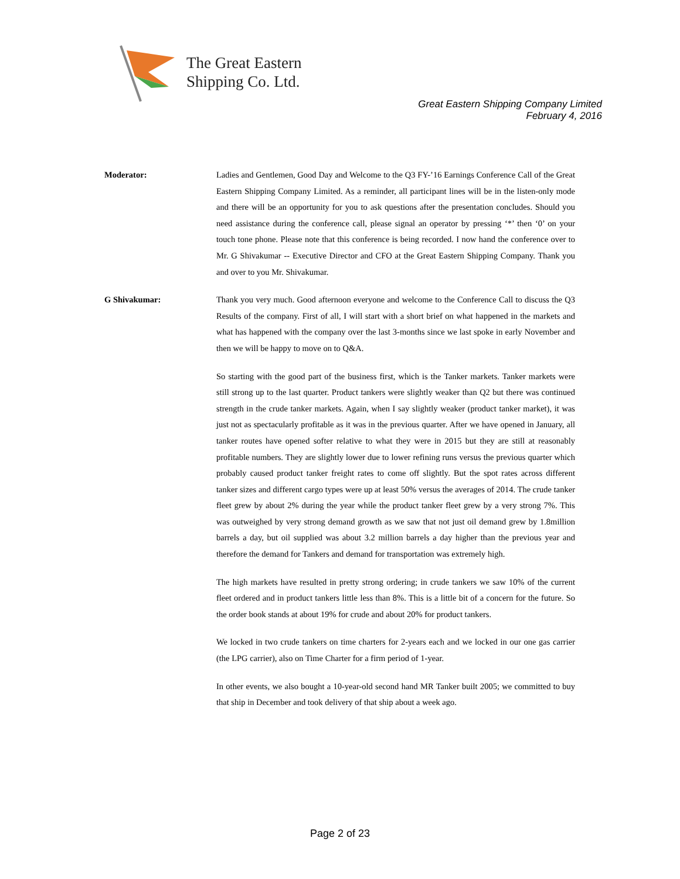The Great Eastern
Shipping Co. Ltd.
Great Eastern Shipping Company Limited
February 4, 2016
Moderator: Ladies and Gentlemen, Good Day and Welcome to the Q3 FY-’16 Earnings Conference Call of the Great Eastern Shipping Company Limited. As a reminder, all participant lines will be in the listen-only mode and there will be an opportunity for you to ask questions after the presentation concludes. Should you need assistance during the conference call, please signal an operator by pressing ‘*’ then ‘0’ on your touch tone phone. Please note that this conference is being recorded. I now hand the conference over to Mr. G Shivakumar -- Executive Director and CFO at the Great Eastern Shipping Company. Thank you and over to you Mr. Shivakumar.
G Shivakumar: Thank you very much. Good afternoon everyone and welcome to the Conference Call to discuss the Q3 Results of the company. First of all, I will start with a short brief on what happened in the markets and what has happened with the company over the last 3-months since we last spoke in early November and then we will be happy to move on to Q&A.
So starting with the good part of the business first, which is the Tanker markets. Tanker markets were still strong up to the last quarter. Product tankers were slightly weaker than Q2 but there was continued strength in the crude tanker markets. Again, when I say slightly weaker (product tanker market), it was just not as spectacularly profitable as it was in the previous quarter. After we have opened in January, all tanker routes have opened softer relative to what they were in 2015 but they are still at reasonably profitable numbers. They are slightly lower due to lower refining runs versus the previous quarter which probably caused product tanker freight rates to come off slightly. But the spot rates across different tanker sizes and different cargo types were up at least 50% versus the averages of 2014. The crude tanker fleet grew by about 2% during the year while the product tanker fleet grew by a very strong 7%. This was outweighed by very strong demand growth as we saw that not just oil demand grew by 1.8million barrels a day, but oil supplied was about 3.2 million barrels a day higher than the previous year and therefore the demand for Tankers and demand for transportation was extremely high.
The high markets have resulted in pretty strong ordering; in crude tankers we saw 10% of the current fleet ordered and in product tankers little less than 8%. This is a little bit of a concern for the future. So the order book stands at about 19% for crude and about 20% for product tankers.
We locked in two crude tankers on time charters for 2-years each and we locked in our one gas carrier (the LPG carrier), also on Time Charter for a firm period of 1-year.
In other events, we also bought a 10-year-old second hand MR Tanker built 2005; we committed to buy that ship in December and took delivery of that ship about a week ago.
Page 2 of 23